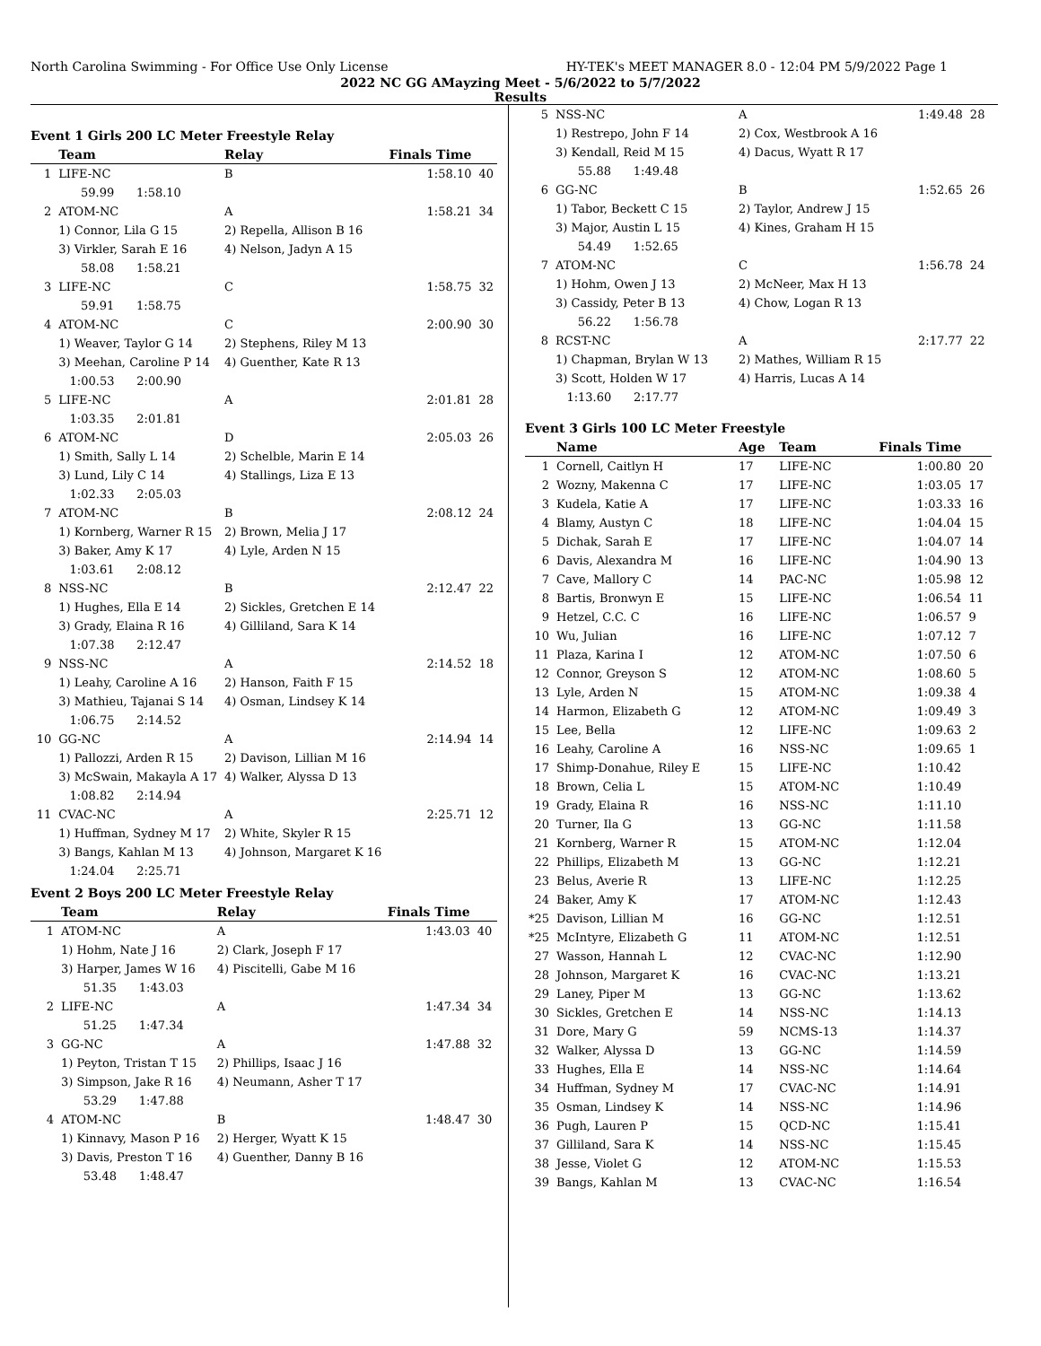North Carolina Swimming - For Office Use Only License HY-TEK's MEET MANAGER 8.0 - 12:04 PM 5/9/2022 Page 1
2022 NC GG AMayzing Meet - 5/6/2022 to 5/7/2022
Results
Event 1 Girls 200 LC Meter Freestyle Relay
| | Team | Relay | Finals Time | |
| --- | --- | --- | --- | --- |
| 1 | LIFE-NC | B | 1:58.10 | 40 |
| | 59.99 1:58.10 | | | |
| 2 | ATOM-NC | A | 1:58.21 | 34 |
| | 1) Connor, Lila G 15 | 2) Repella, Allison B 16 | | |
| | 3) Virkler, Sarah E 16 | 4) Nelson, Jadyn A 15 | | |
| | 58.08 1:58.21 | | | |
| 3 | LIFE-NC | C | 1:58.75 | 32 |
| | 59.91 1:58.75 | | | |
| 4 | ATOM-NC | C | 2:00.90 | 30 |
| | 1) Weaver, Taylor G 14 | 2) Stephens, Riley M 13 | | |
| | 3) Meehan, Caroline P 14 | 4) Guenther, Kate R 13 | | |
| | 1:00.53 2:00.90 | | | |
| 5 | LIFE-NC | A | 2:01.81 | 28 |
| | 1:03.35 2:01.81 | | | |
| 6 | ATOM-NC | D | 2:05.03 | 26 |
| | 1) Smith, Sally L 14 | 2) Schelble, Marin E 14 | | |
| | 3) Lund, Lily C 14 | 4) Stallings, Liza E 13 | | |
| | 1:02.33 2:05.03 | | | |
| 7 | ATOM-NC | B | 2:08.12 | 24 |
| | 1) Kornberg, Warner R 15 | 2) Brown, Melia J 17 | | |
| | 3) Baker, Amy K 17 | 4) Lyle, Arden N 15 | | |
| | 1:03.61 2:08.12 | | | |
| 8 | NSS-NC | B | 2:12.47 | 22 |
| | 1) Hughes, Ella E 14 | 2) Sickles, Gretchen E 14 | | |
| | 3) Grady, Elaina R 16 | 4) Gilliland, Sara K 14 | | |
| | 1:07.38 2:12.47 | | | |
| 9 | NSS-NC | A | 2:14.52 | 18 |
| | 1) Leahy, Caroline A 16 | 2) Hanson, Faith F 15 | | |
| | 3) Mathieu, Tajanai S 14 | 4) Osman, Lindsey K 14 | | |
| | 1:06.75 2:14.52 | | | |
| 10 | GG-NC | A | 2:14.94 | 14 |
| | 1) Pallozzi, Arden R 15 | 2) Davison, Lillian M 16 | | |
| | 3) McSwain, Makayla A 17 | 4) Walker, Alyssa D 13 | | |
| | 1:08.82 2:14.94 | | | |
| 11 | CVAC-NC | A | 2:25.71 | 12 |
| | 1) Huffman, Sydney M 17 | 2) White, Skyler R 15 | | |
| | 3) Bangs, Kahlan M 13 | 4) Johnson, Margaret K 16 | | |
| | 1:24.04 2:25.71 | | | |
Event 2 Boys 200 LC Meter Freestyle Relay
| | Team | Relay | Finals Time | |
| --- | --- | --- | --- | --- |
| 1 | ATOM-NC | A | 1:43.03 | 40 |
| | 1) Hohm, Nate J 16 | 2) Clark, Joseph F 17 | | |
| | 3) Harper, James W 16 | 4) Piscitelli, Gabe M 16 | | |
| | 51.35 1:43.03 | | | |
| 2 | LIFE-NC | A | 1:47.34 | 34 |
| | 51.25 1:47.34 | | | |
| 3 | GG-NC | A | 1:47.88 | 32 |
| | 1) Peyton, Tristan T 15 | 2) Phillips, Isaac J 16 | | |
| | 3) Simpson, Jake R 16 | 4) Neumann, Asher T 17 | | |
| | 53.29 1:47.88 | | | |
| 4 | ATOM-NC | B | 1:48.47 | 30 |
| | 1) Kinnavy, Mason P 16 | 2) Herger, Wyatt K 15 | | |
| | 3) Davis, Preston T 16 | 4) Guenther, Danny B 16 | | |
| | 53.48 1:48.47 | | | |
| 5 | NSS-NC | A | 1:49.48 | 28 |
| | 1) Restrepo, John F 14 | 2) Cox, Westbrook A 16 | | |
| | 3) Kendall, Reid M 15 | 4) Dacus, Wyatt R 17 | | |
| | 55.88 1:49.48 | | | |
| 6 | GG-NC | B | 1:52.65 | 26 |
| | 1) Tabor, Beckett C 15 | 2) Taylor, Andrew J 15 | | |
| | 3) Major, Austin L 15 | 4) Kines, Graham H 15 | | |
| | 54.49 1:52.65 | | | |
| 7 | ATOM-NC | C | 1:56.78 | 24 |
| | 1) Hohm, Owen J 13 | 2) McNeer, Max H 13 | | |
| | 3) Cassidy, Peter B 13 | 4) Chow, Logan R 13 | | |
| | 56.22 1:56.78 | | | |
| 8 | RCST-NC | A | 2:17.77 | 22 |
| | 1) Chapman, Brylan W 13 | 2) Mathes, William R 15 | | |
| | 3) Scott, Holden W 17 | 4) Harris, Lucas A 14 | | |
| | 1:13.60 2:17.77 | | | |
Event 3 Girls 100 LC Meter Freestyle
| | Name | Age | Team | Finals Time | |
| --- | --- | --- | --- | --- | --- |
| 1 | Cornell, Caitlyn H | 17 | LIFE-NC | 1:00.80 | 20 |
| 2 | Wozny, Makenna C | 17 | LIFE-NC | 1:03.05 | 17 |
| 3 | Kudela, Katie A | 17 | LIFE-NC | 1:03.33 | 16 |
| 4 | Blamy, Austyn C | 18 | LIFE-NC | 1:04.04 | 15 |
| 5 | Dichak, Sarah E | 17 | LIFE-NC | 1:04.07 | 14 |
| 6 | Davis, Alexandra M | 16 | LIFE-NC | 1:04.90 | 13 |
| 7 | Cave, Mallory C | 14 | PAC-NC | 1:05.98 | 12 |
| 8 | Bartis, Bronwyn E | 15 | LIFE-NC | 1:06.54 | 11 |
| 9 | Hetzel, C.C. C | 16 | LIFE-NC | 1:06.57 | 9 |
| 10 | Wu, Julian | 16 | LIFE-NC | 1:07.12 | 7 |
| 11 | Plaza, Karina I | 12 | ATOM-NC | 1:07.50 | 6 |
| 12 | Connor, Greyson S | 12 | ATOM-NC | 1:08.60 | 5 |
| 13 | Lyle, Arden N | 15 | ATOM-NC | 1:09.38 | 4 |
| 14 | Harmon, Elizabeth G | 12 | ATOM-NC | 1:09.49 | 3 |
| 15 | Lee, Bella | 12 | LIFE-NC | 1:09.63 | 2 |
| 16 | Leahy, Caroline A | 16 | NSS-NC | 1:09.65 | 1 |
| 17 | Shimp-Donahue, Riley E | 15 | LIFE-NC | 1:10.42 | |
| 18 | Brown, Celia L | 15 | ATOM-NC | 1:10.49 | |
| 19 | Grady, Elaina R | 16 | NSS-NC | 1:11.10 | |
| 20 | Turner, Ila G | 13 | GG-NC | 1:11.58 | |
| 21 | Kornberg, Warner R | 15 | ATOM-NC | 1:12.04 | |
| 22 | Phillips, Elizabeth M | 13 | GG-NC | 1:12.21 | |
| 23 | Belus, Averie R | 13 | LIFE-NC | 1:12.25 | |
| 24 | Baker, Amy K | 17 | ATOM-NC | 1:12.43 | |
| *25 | Davison, Lillian M | 16 | GG-NC | 1:12.51 | |
| *25 | McIntyre, Elizabeth G | 11 | ATOM-NC | 1:12.51 | |
| 27 | Wasson, Hannah L | 12 | CVAC-NC | 1:12.90 | |
| 28 | Johnson, Margaret K | 16 | CVAC-NC | 1:13.21 | |
| 29 | Laney, Piper M | 13 | GG-NC | 1:13.62 | |
| 30 | Sickles, Gretchen E | 14 | NSS-NC | 1:14.13 | |
| 31 | Dore, Mary G | 59 | NCMS-13 | 1:14.37 | |
| 32 | Walker, Alyssa D | 13 | GG-NC | 1:14.59 | |
| 33 | Hughes, Ella E | 14 | NSS-NC | 1:14.64 | |
| 34 | Huffman, Sydney M | 17 | CVAC-NC | 1:14.91 | |
| 35 | Osman, Lindsey K | 14 | NSS-NC | 1:14.96 | |
| 36 | Pugh, Lauren P | 15 | QCD-NC | 1:15.41 | |
| 37 | Gilliland, Sara K | 14 | NSS-NC | 1:15.45 | |
| 38 | Jesse, Violet G | 12 | ATOM-NC | 1:15.53 | |
| 39 | Bangs, Kahlan M | 13 | CVAC-NC | 1:16.54 | |